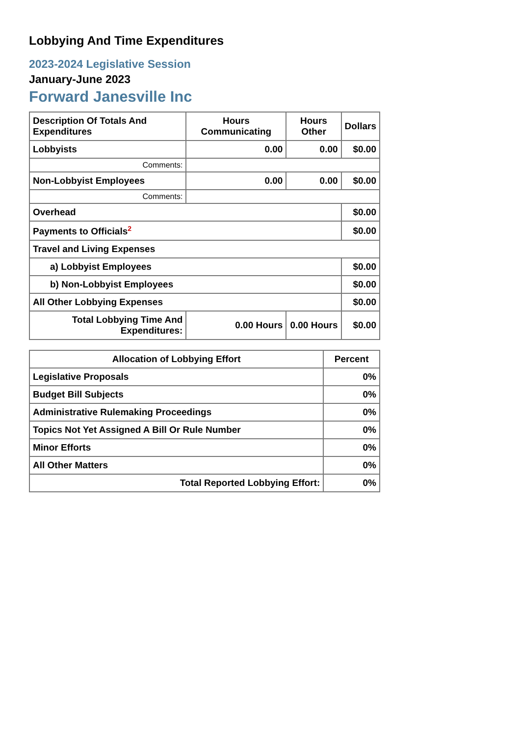Lobbying And Time Expenditures
2023-2024 Legislative Session
January-June 2023
Forward Janesville Inc
| Description Of Totals And Expenditures | Hours Communicating | Hours Other | Dollars |
| --- | --- | --- | --- |
| Lobbyists | 0.00 | 0.00 | $0.00 |
| Comments: | | | |
| Non-Lobbyist Employees | 0.00 | 0.00 | $0.00 |
| Comments: | | | |
| Overhead | | | $0.00 |
| Payments to Officials<sup>2</sup> | | | $0.00 |
| Travel and Living Expenses | | | |
| a) Lobbyist Employees | | | $0.00 |
| b) Non-Lobbyist Employees | | | $0.00 |
| All Other Lobbying Expenses | | | $0.00 |
| Total Lobbying Time And Expenditures: | 0.00 Hours | 0.00 Hours | $0.00 |
| Allocation of Lobbying Effort | Percent |
| --- | --- |
| Legislative Proposals | 0% |
| Budget Bill Subjects | 0% |
| Administrative Rulemaking Proceedings | 0% |
| Topics Not Yet Assigned A Bill Or Rule Number | 0% |
| Minor Efforts | 0% |
| All Other Matters | 0% |
| Total Reported Lobbying Effort: | 0% |